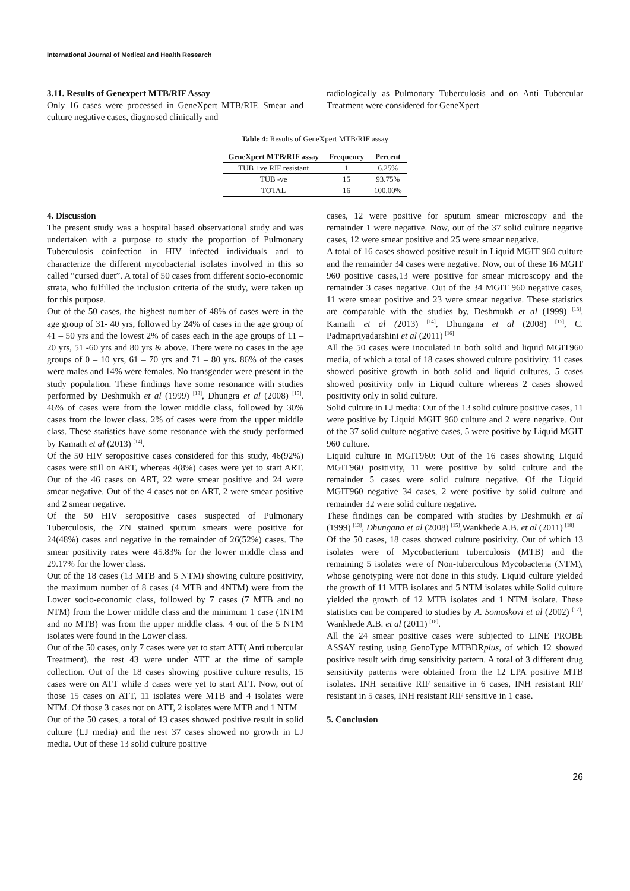International Journal of Medical and Health Research
3.11. Results of Genexpert MTB/RIF Assay
Only 16 cases were processed in GeneXpert MTB/RIF. Smear and culture negative cases, diagnosed clinically and
radiologically as Pulmonary Tuberculosis and on Anti Tubercular Treatment were considered for GeneXpert
Table 4: Results of GeneXpert MTB/RIF assay
| GeneXpert MTB/RIF assay | Frequency | Percent |
| --- | --- | --- |
| TUB +ve RIF resistant | 1 | 6.25% |
| TUB -ve | 15 | 93.75% |
| TOTAL | 16 | 100.00% |
4. Discussion
The present study was a hospital based observational study and was undertaken with a purpose to study the proportion of Pulmonary Tuberculosis coinfection in HIV infected individuals and to characterize the different mycobacterial isolates involved in this so called “cursed duet”. A total of 50 cases from different socio-economic strata, who fulfilled the inclusion criteria of the study, were taken up for this purpose.
Out of the 50 cases, the highest number of 48% of cases were in the age group of 31- 40 yrs, followed by 24% of cases in the age group of 41 – 50 yrs and the lowest 2% of cases each in the age groups of 11 – 20 yrs, 51 -60 yrs and 80 yrs & above. There were no cases in the age groups of 0 – 10 yrs, 61 – 70 yrs and 71 – 80 yrs. 86% of the cases were males and 14% were females. No transgender were present in the study population. These findings have some resonance with studies performed by Deshmukh et al (1999) <sup>[13]</sup>, Dhungra et al (2008) <sup>[15]</sup>. 46% of cases were from the lower middle class, followed by 30% cases from the lower class. 2% of cases were from the upper middle class. These statistics have some resonance with the study performed by Kamath et al (2013) <sup>[14]</sup>.
Of the 50 HIV seropositive cases considered for this study, 46(92%) cases were still on ART, whereas 4(8%) cases were yet to start ART. Out of the 46 cases on ART, 22 were smear positive and 24 were smear negative. Out of the 4 cases not on ART, 2 were smear positive and 2 smear negative.
Of the 50 HIV seropositive cases suspected of Pulmonary Tuberculosis, the ZN stained sputum smears were positive for 24(48%) cases and negative in the remainder of 26(52%) cases. The smear positivity rates were 45.83% for the lower middle class and 29.17% for the lower class.
Out of the 18 cases (13 MTB and 5 NTM) showing culture positivity, the maximum number of 8 cases (4 MTB and 4NTM) were from the Lower socio-economic class, followed by 7 cases (7 MTB and no NTM) from the Lower middle class and the minimum 1 case (1NTM and no MTB) was from the upper middle class. 4 out of the 5 NTM isolates were found in the Lower class.
Out of the 50 cases, only 7 cases were yet to start ATT( Anti tubercular Treatment), the rest 43 were under ATT at the time of sample collection. Out of the 18 cases showing positive culture results, 15 cases were on ATT while 3 cases were yet to start ATT. Now, out of those 15 cases on ATT, 11 isolates were MTB and 4 isolates were NTM. Of those 3 cases not on ATT, 2 isolates were MTB and 1 NTM
Out of the 50 cases, a total of 13 cases showed positive result in solid culture (LJ media) and the rest 37 cases showed no growth in LJ media. Out of these 13 solid culture positive
cases, 12 were positive for sputum smear microscopy and the remainder 1 were negative. Now, out of the 37 solid culture negative cases, 12 were smear positive and 25 were smear negative.
A total of 16 cases showed positive result in Liquid MGIT 960 culture and the remainder 34 cases were negative. Now, out of these 16 MGIT 960 positive cases,13 were positive for smear microscopy and the remainder 3 cases negative. Out of the 34 MGIT 960 negative cases, 11 were smear positive and 23 were smear negative. These statistics are comparable with the studies by, Deshmukh et al (1999) <sup>[13]</sup>, Kamath et al (2013) <sup>[14]</sup>, Dhungana et al (2008) <sup>[15]</sup>, C. Padmapriyadarshini et al (2011) <sup>[16]</sup>
All the 50 cases were inoculated in both solid and liquid MGIT960 media, of which a total of 18 cases showed culture positivity. 11 cases showed positive growth in both solid and liquid cultures, 5 cases showed positivity only in Liquid culture whereas 2 cases showed positivity only in solid culture.
Solid culture in LJ media: Out of the 13 solid culture positive cases, 11 were positive by Liquid MGIT 960 culture and 2 were negative. Out of the 37 solid culture negative cases, 5 were positive by Liquid MGIT 960 culture.
Liquid culture in MGIT960: Out of the 16 cases showing Liquid MGIT960 positivity, 11 were positive by solid culture and the remainder 5 cases were solid culture negative. Of the Liquid MGIT960 negative 34 cases, 2 were positive by solid culture and remainder 32 were solid culture negative.
These findings can be compared with studies by Deshmukh et al (1999) <sup>[13]</sup>, Dhungana et al (2008) <sup>[15]</sup>,Wankhede A.B. et al (2011) <sup>[18]</sup>
Of the 50 cases, 18 cases showed culture positivity. Out of which 13 isolates were of Mycobacterium tuberculosis (MTB) and the remaining 5 isolates were of Non-tuberculous Mycobacteria (NTM), whose genotyping were not done in this study. Liquid culture yielded the growth of 11 MTB isolates and 5 NTM isolates while Solid culture yielded the growth of 12 MTB isolates and 1 NTM isolate. These statistics can be compared to studies by A. Somoskovi et al (2002) <sup>[17]</sup>, Wankhede A.B. et al (2011) <sup>[18]</sup>.
All the 24 smear positive cases were subjected to LINE PROBE ASSAY testing using GenoType MTBDRplus, of which 12 showed positive result with drug sensitivity pattern. A total of 3 different drug sensitivity patterns were obtained from the 12 LPA positive MTB isolates. INH sensitive RIF sensitive in 6 cases, INH resistant RIF resistant in 5 cases, INH resistant RIF sensitive in 1 case.
5. Conclusion
26